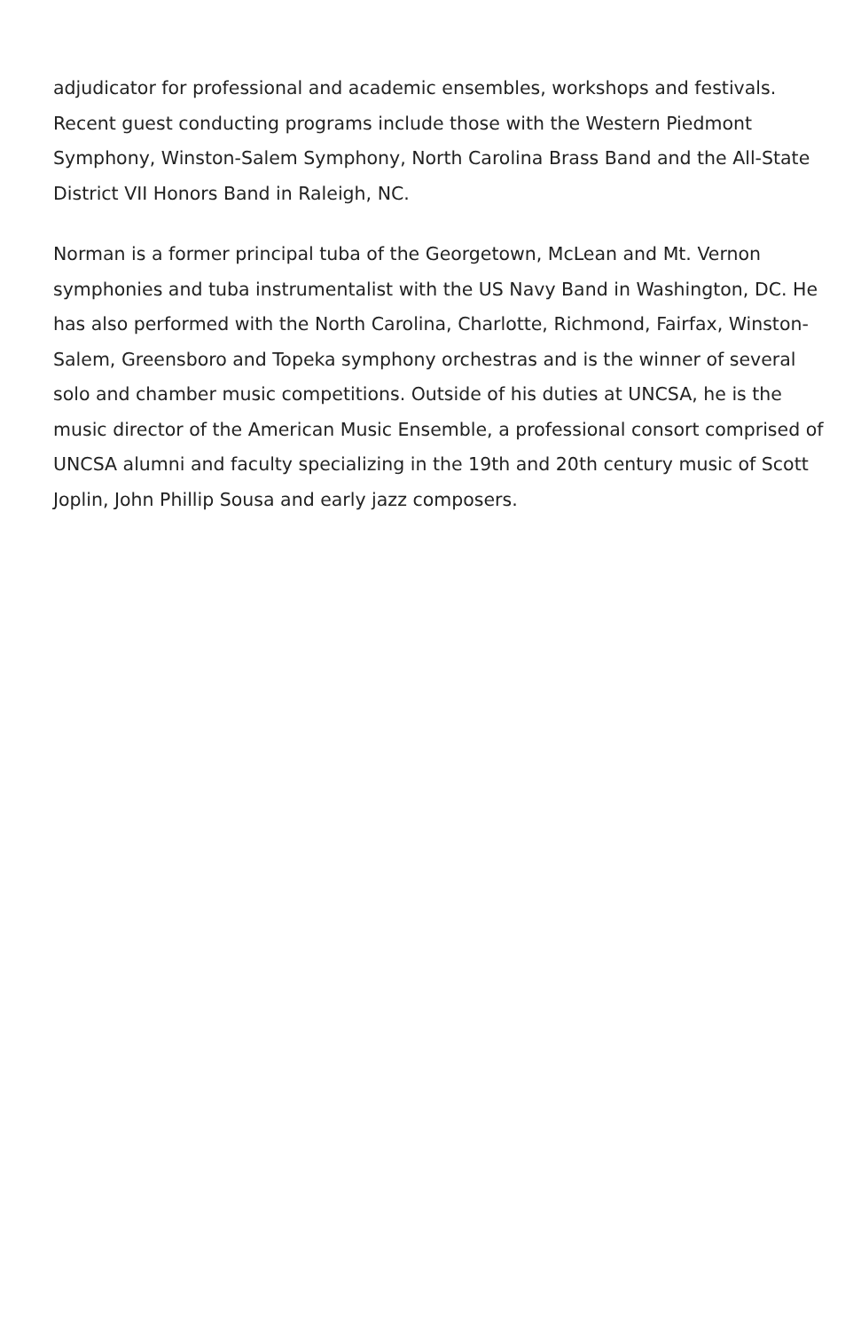adjudicator for professional and academic ensembles, workshops and festivals. Recent guest conducting programs include those with the Western Piedmont Symphony, Winston-Salem Symphony, North Carolina Brass Band and the All-State District VII Honors Band in Raleigh, NC.
Norman is a former principal tuba of the Georgetown, McLean and Mt. Vernon symphonies and tuba instrumentalist with the US Navy Band in Washington, DC. He has also performed with the North Carolina, Charlotte, Richmond, Fairfax, Winston-Salem, Greensboro and Topeka symphony orchestras and is the winner of several solo and chamber music competitions. Outside of his duties at UNCSA, he is the music director of the American Music Ensemble, a professional consort comprised of UNCSA alumni and faculty specializing in the 19th and 20th century music of Scott Joplin, John Phillip Sousa and early jazz composers.